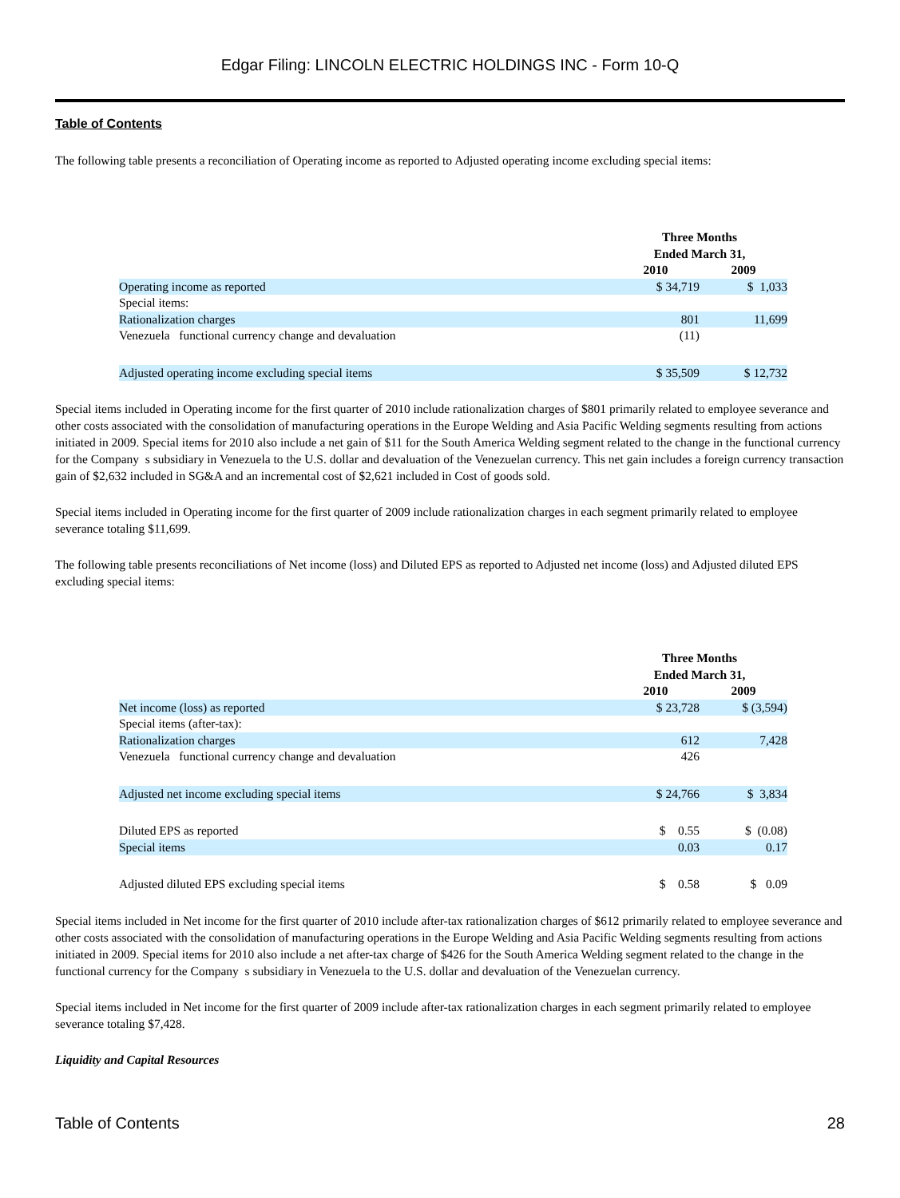Edgar Filing: LINCOLN ELECTRIC HOLDINGS INC - Form 10-Q
Table of Contents
The following table presents a reconciliation of Operating income as reported to Adjusted operating income excluding special items:
| | Three Months Ended March 31, | |
| --- | --- | --- |
| | 2010 | 2009 |
| Operating income as reported | $ 34,719 | $ 1,033 |
| Special items: | | |
| Rationalization charges | 801 | 11,699 |
| Venezuela functional currency change and devaluation | (11) | |
| Adjusted operating income excluding special items | $ 35,509 | $ 12,732 |
Special items included in Operating income for the first quarter of 2010 include rationalization charges of $801 primarily related to employee severance and other costs associated with the consolidation of manufacturing operations in the Europe Welding and Asia Pacific Welding segments resulting from actions initiated in 2009. Special items for 2010 also include a net gain of $11 for the South America Welding segment related to the change in the functional currency for the Company s subsidiary in Venezuela to the U.S. dollar and devaluation of the Venezuelan currency. This net gain includes a foreign currency transaction gain of $2,632 included in SG&A and an incremental cost of $2,621 included in Cost of goods sold.
Special items included in Operating income for the first quarter of 2009 include rationalization charges in each segment primarily related to employee severance totaling $11,699.
The following table presents reconciliations of Net income (loss) and Diluted EPS as reported to Adjusted net income (loss) and Adjusted diluted EPS excluding special items:
| | Three Months Ended March 31, | |
| --- | --- | --- |
| | 2010 | 2009 |
| Net income (loss) as reported | $ 23,728 | $ (3,594) |
| Special items (after-tax): | | |
| Rationalization charges | 612 | 7,428 |
| Venezuela functional currency change and devaluation | 426 | |
| Adjusted net income excluding special items | $ 24,766 | $ 3,834 |
| Diluted EPS as reported | $ 0.55 | $ (0.08) |
| Special items | 0.03 | 0.17 |
| Adjusted diluted EPS excluding special items | $ 0.58 | $ 0.09 |
Special items included in Net income for the first quarter of 2010 include after-tax rationalization charges of $612 primarily related to employee severance and other costs associated with the consolidation of manufacturing operations in the Europe Welding and Asia Pacific Welding segments resulting from actions initiated in 2009. Special items for 2010 also include a net after-tax charge of $426 for the South America Welding segment related to the change in the functional currency for the Company s subsidiary in Venezuela to the U.S. dollar and devaluation of the Venezuelan currency.
Special items included in Net income for the first quarter of 2009 include after-tax rationalization charges in each segment primarily related to employee severance totaling $7,428.
Liquidity and Capital Resources
Table of Contents 28